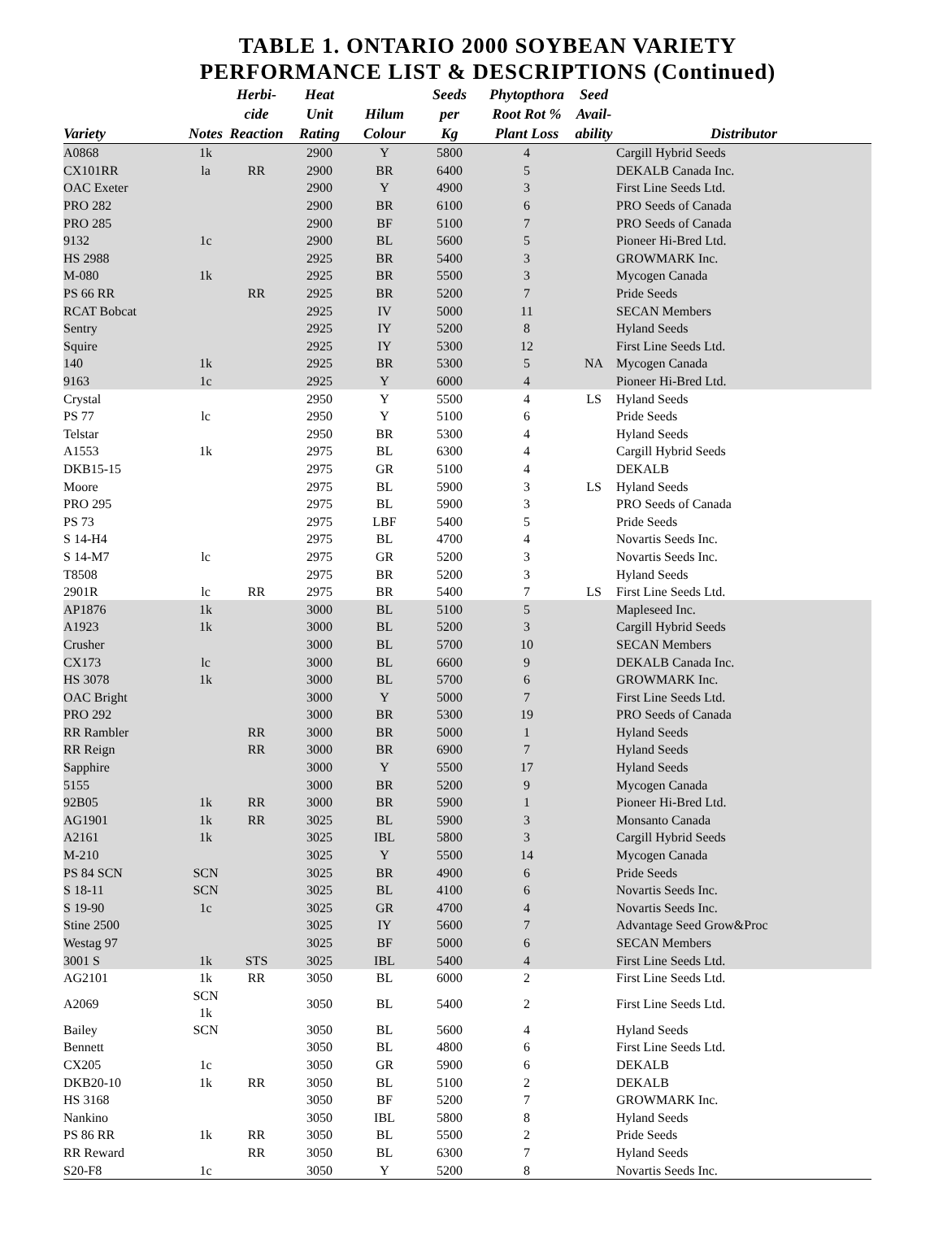TABLE 1. ONTARIO 2000 SOYBEAN VARIETY
PERFORMANCE LIST & DESCRIPTIONS (Continued)
| Variety | Notes | Herbi- cide Reaction | Heat Unit Rating | Hilum Colour | Seeds per Kg | Phytopthora Root Rot % Plant Loss | Seed Avail- ability | Distributor |
| --- | --- | --- | --- | --- | --- | --- | --- | --- |
| A0868 | 1k | | 2900 | Y | 5800 | 4 | | Cargill Hybrid Seeds |
| CX101RR | la | RR | 2900 | BR | 6400 | 5 | | DEKALB Canada Inc. |
| OAC Exeter | | | 2900 | Y | 4900 | 3 | | First Line Seeds Ltd. |
| PRO 282 | | | 2900 | BR | 6100 | 6 | | PRO Seeds of Canada |
| PRO 285 | | | 2900 | BF | 5100 | 7 | | PRO Seeds of Canada |
| 9132 | 1c | | 2900 | BL | 5600 | 5 | | Pioneer Hi-Bred Ltd. |
| HS 2988 | | | 2925 | BR | 5400 | 3 | | GROWMARK Inc. |
| M-080 | 1k | | 2925 | BR | 5500 | 3 | | Mycogen Canada |
| PS 66 RR | | RR | 2925 | BR | 5200 | 7 | | Pride Seeds |
| RCAT Bobcat | | | 2925 | IV | 5000 | 11 | | SECAN Members |
| Sentry | | | 2925 | IY | 5200 | 8 | | Hyland Seeds |
| Squire | | | 2925 | IY | 5300 | 12 | | First Line Seeds Ltd. |
| 140 | 1k | | 2925 | BR | 5300 | 5 | NA | Mycogen Canada |
| 9163 | 1c | | 2925 | Y | 6000 | 4 | | Pioneer Hi-Bred Ltd. |
| Crystal | | | 2950 | Y | 5500 | 4 | LS | Hyland Seeds |
| PS 77 | lc | | 2950 | Y | 5100 | 6 | | Pride Seeds |
| Telstar | | | 2950 | BR | 5300 | 4 | | Hyland Seeds |
| A1553 | 1k | | 2975 | BL | 6300 | 4 | | Cargill Hybrid Seeds |
| DKB15-15 | | | 2975 | GR | 5100 | 4 | | DEKALB |
| Moore | | | 2975 | BL | 5900 | 3 | LS | Hyland Seeds |
| PRO 295 | | | 2975 | BL | 5900 | 3 | | PRO Seeds of Canada |
| PS 73 | | | 2975 | LBF | 5400 | 5 | | Pride Seeds |
| S 14-H4 | | | 2975 | BL | 4700 | 4 | | Novartis Seeds Inc. |
| S 14-M7 | lc | | 2975 | GR | 5200 | 3 | | Novartis Seeds Inc. |
| T8508 | | | 2975 | BR | 5200 | 3 | | Hyland Seeds |
| 2901R | lc | RR | 2975 | BR | 5400 | 7 | LS | First Line Seeds Ltd. |
| AP1876 | 1k | | 3000 | BL | 5100 | 5 | | Mapleseed Inc. |
| A1923 | 1k | | 3000 | BL | 5200 | 3 | | Cargill Hybrid Seeds |
| Crusher | | | 3000 | BL | 5700 | 10 | | SECAN Members |
| CX173 | lc | | 3000 | BL | 6600 | 9 | | DEKALB Canada Inc. |
| HS 3078 | 1k | | 3000 | BL | 5700 | 6 | | GROWMARK Inc. |
| OAC Bright | | | 3000 | Y | 5000 | 7 | | First Line Seeds Ltd. |
| PRO 292 | | | 3000 | BR | 5300 | 19 | | PRO Seeds of Canada |
| RR Rambler | | RR | 3000 | BR | 5000 | 1 | | Hyland Seeds |
| RR Reign | | RR | 3000 | BR | 6900 | 7 | | Hyland Seeds |
| Sapphire | | | 3000 | Y | 5500 | 17 | | Hyland Seeds |
| 5155 | | | 3000 | BR | 5200 | 9 | | Mycogen Canada |
| 92B05 | 1k | RR | 3000 | BR | 5900 | 1 | | Pioneer Hi-Bred Ltd. |
| AG1901 | 1k | RR | 3025 | BL | 5900 | 3 | | Monsanto Canada |
| A2161 | 1k | | 3025 | IBL | 5800 | 3 | | Cargill Hybrid Seeds |
| M-210 | | | 3025 | Y | 5500 | 14 | | Mycogen Canada |
| PS 84 SCN | SCN | | 3025 | BR | 4900 | 6 | | Pride Seeds |
| S 18-11 | SCN | | 3025 | BL | 4100 | 6 | | Novartis Seeds Inc. |
| S 19-90 | 1c | | 3025 | GR | 4700 | 4 | | Novartis Seeds Inc. |
| Stine 2500 | | | 3025 | IY | 5600 | 7 | | Advantage Seed Grow&Proc |
| Westag 97 | | | 3025 | BF | 5000 | 6 | | SECAN Members |
| 3001 S | 1k | STS | 3025 | IBL | 5400 | 4 | | First Line Seeds Ltd. |
| AG2101 | 1k | RR | 3050 | BL | 6000 | 2 | | First Line Seeds Ltd. |
| A2069 | SCN 1k | | 3050 | BL | 5400 | 2 | | First Line Seeds Ltd. |
| Bailey | SCN | | 3050 | BL | 5600 | 4 | | Hyland Seeds |
| Bennett | | | 3050 | BL | 4800 | 6 | | First Line Seeds Ltd. |
| CX205 | 1c | | 3050 | GR | 5900 | 6 | | DEKALB |
| DKB20-10 | 1k | RR | 3050 | BL | 5100 | 2 | | DEKALB |
| HS 3168 | | | 3050 | BF | 5200 | 7 | | GROWMARK Inc. |
| Nankino | | | 3050 | IBL | 5800 | 8 | | Hyland Seeds |
| PS 86 RR | 1k | RR | 3050 | BL | 5500 | 2 | | Pride Seeds |
| RR Reward | | RR | 3050 | BL | 6300 | 7 | | Hyland Seeds |
| S20-F8 | 1c | | 3050 | Y | 5200 | 8 | | Novartis Seeds Inc. |